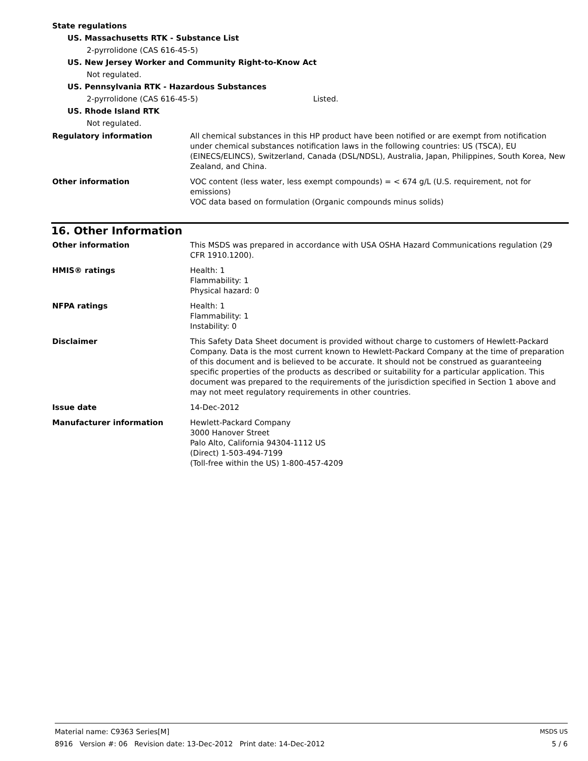State regulations
US. Massachusetts RTK - Substance List
2-pyrrolidone (CAS 616-45-5)
US. New Jersey Worker and Community Right-to-Know Act
Not regulated.
US. Pennsylvania RTK - Hazardous Substances
2-pyrrolidone (CAS 616-45-5) Listed.
US. Rhode Island RTK
Not regulated.
Regulatory information All chemical substances in this HP product have been notified or are exempt from notification under chemical substances notification laws in the following countries: US (TSCA), EU (EINECS/ELINCS), Switzerland, Canada (DSL/NDSL), Australia, Japan, Philippines, South Korea, New Zealand, and China.
Other information VOC content (less water, less exempt compounds) = < 674 g/L (U.S. requirement, not for emissions)
VOC data based on formulation (Organic compounds minus solids)
16. Other Information
Other information This MSDS was prepared in accordance with USA OSHA Hazard Communications regulation (29 CFR 1910.1200).
HMIS® ratings Health: 1
Flammability: 1
Physical hazard: 0
NFPA ratings Health: 1
Flammability: 1
Instability: 0
Disclaimer This Safety Data Sheet document is provided without charge to customers of Hewlett-Packard Company. Data is the most current known to Hewlett-Packard Company at the time of preparation of this document and is believed to be accurate. It should not be construed as guaranteeing specific properties of the products as described or suitability for a particular application. This document was prepared to the requirements of the jurisdiction specified in Section 1 above and may not meet regulatory requirements in other countries.
Issue date 14-Dec-2012
Manufacturer information Hewlett-Packard Company
3000 Hanover Street
Palo Alto, California 94304-1112 US
(Direct) 1-503-494-7199
(Toll-free within the US) 1-800-457-4209
MSDS US
5 / 6
Material name: C9363 Series[M]
8916 Version #: 06 Revision date: 13-Dec-2012 Print date: 14-Dec-2012